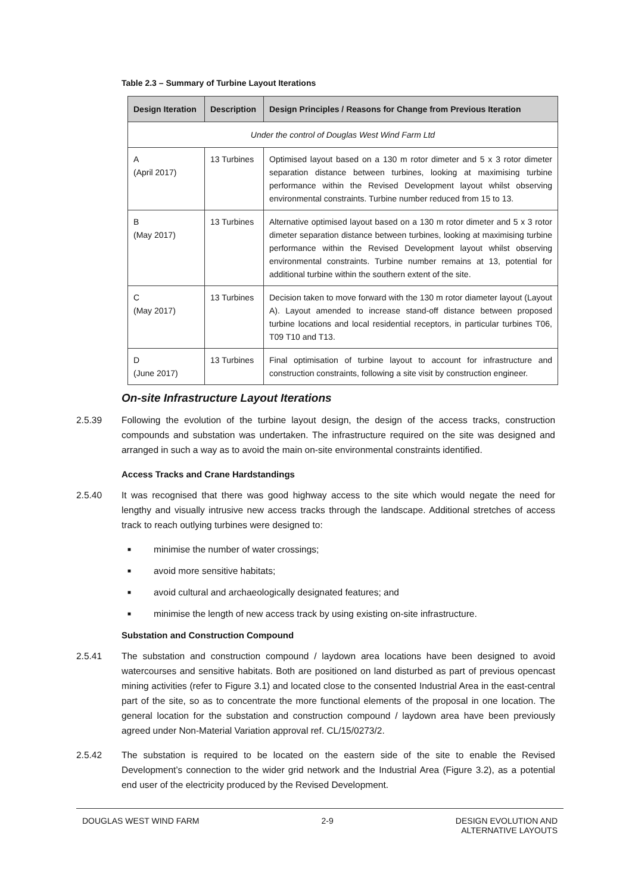Table 2.3 – Summary of Turbine Layout Iterations
| Design Iteration | Description | Design Principles / Reasons for Change from Previous Iteration |
| --- | --- | --- |
| Under the control of Douglas West Wind Farm Ltd | | |
| A (April 2017) | 13 Turbines | Optimised layout based on a 130 m rotor dimeter and 5 x 3 rotor dimeter separation distance between turbines, looking at maximising turbine performance within the Revised Development layout whilst observing environmental constraints. Turbine number reduced from 15 to 13. |
| B (May 2017) | 13 Turbines | Alternative optimised layout based on a 130 m rotor dimeter and 5 x 3 rotor dimeter separation distance between turbines, looking at maximising turbine performance within the Revised Development layout whilst observing environmental constraints. Turbine number remains at 13, potential for additional turbine within the southern extent of the site. |
| C (May 2017) | 13 Turbines | Decision taken to move forward with the 130 m rotor diameter layout (Layout A). Layout amended to increase stand-off distance between proposed turbine locations and local residential receptors, in particular turbines T06, T09 T10 and T13. |
| D (June 2017) | 13 Turbines | Final optimisation of turbine layout to account for infrastructure and construction constraints, following a site visit by construction engineer. |
On-site Infrastructure Layout Iterations
2.5.39 Following the evolution of the turbine layout design, the design of the access tracks, construction compounds and substation was undertaken. The infrastructure required on the site was designed and arranged in such a way as to avoid the main on-site environmental constraints identified.
Access Tracks and Crane Hardstandings
2.5.40 It was recognised that there was good highway access to the site which would negate the need for lengthy and visually intrusive new access tracks through the landscape. Additional stretches of access track to reach outlying turbines were designed to:
■ minimise the number of water crossings;
■ avoid more sensitive habitats;
■ avoid cultural and archaeologically designated features; and
■ minimise the length of new access track by using existing on-site infrastructure.
Substation and Construction Compound
2.5.41 The substation and construction compound / laydown area locations have been designed to avoid watercourses and sensitive habitats. Both are positioned on land disturbed as part of previous opencast mining activities (refer to Figure 3.1) and located close to the consented Industrial Area in the east-central part of the site, so as to concentrate the more functional elements of the proposal in one location. The general location for the substation and construction compound / laydown area have been previously agreed under Non-Material Variation approval ref. CL/15/0273/2.
2.5.42 The substation is required to be located on the eastern side of the site to enable the Revised Development’s connection to the wider grid network and the Industrial Area (Figure 3.2), as a potential end user of the electricity produced by the Revised Development.
DOUGLAS WEST WIND FARM 2-9 DESIGN EVOLUTION AND
ALTERNATIVE LAYOUTS